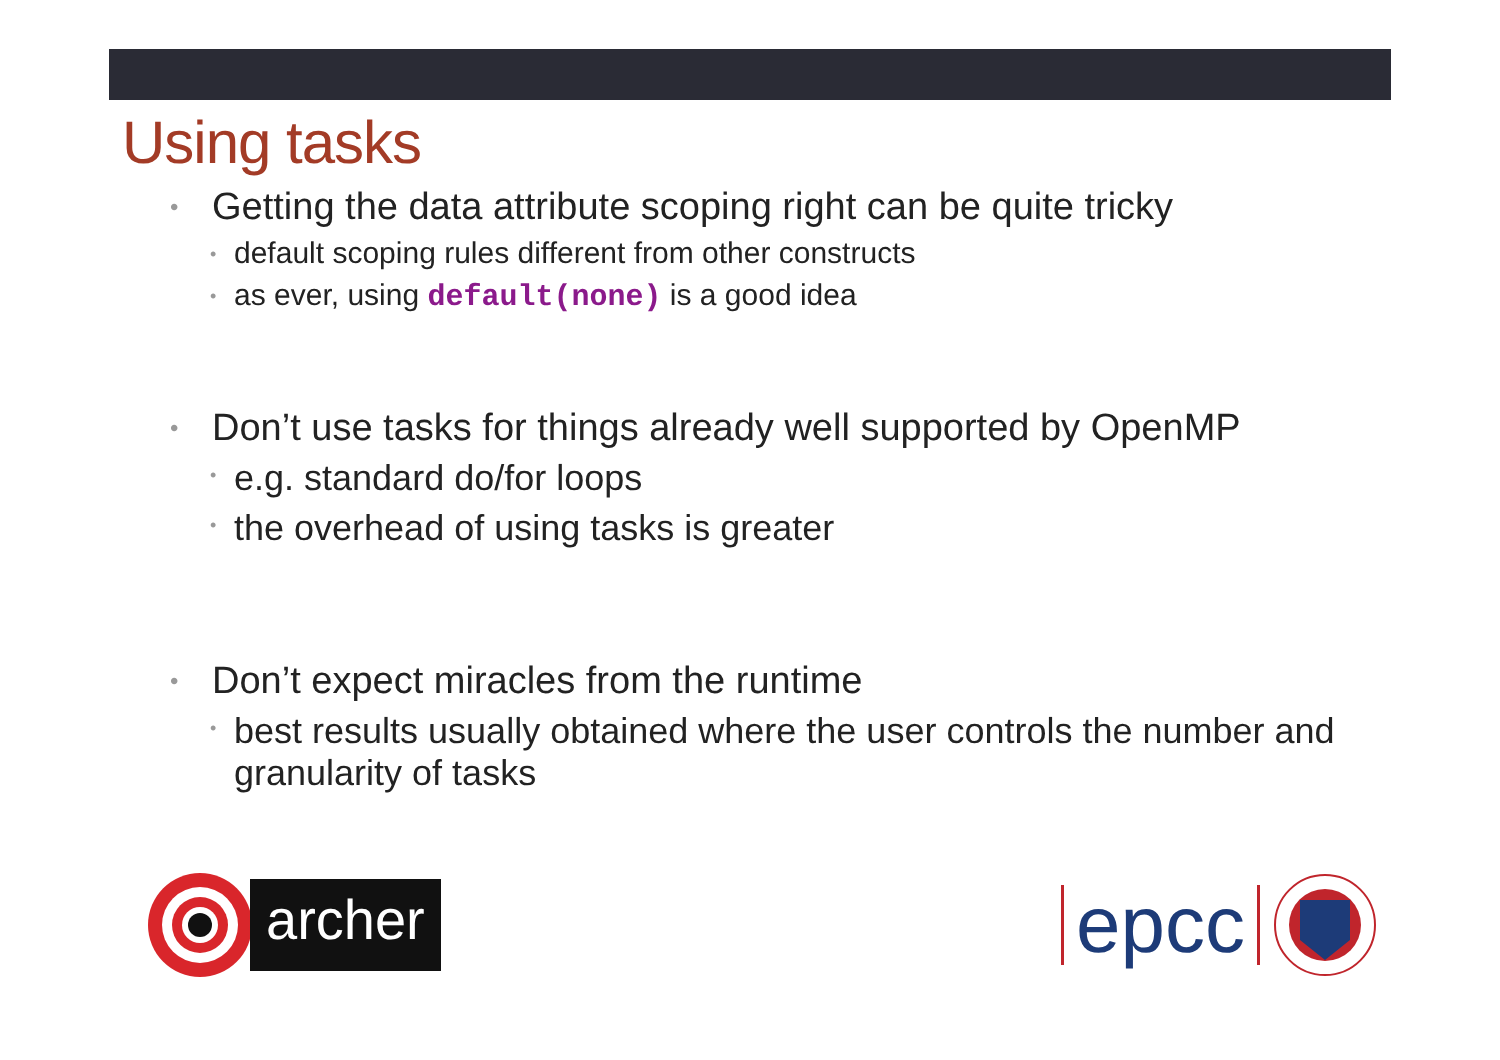Using tasks
• Getting the data attribute scoping right can be quite tricky
• default scoping rules different from other constructs
• as ever, using default(none) is a good idea
• Don’t use tasks for things already well supported by OpenMP
• e.g. standard do/for loops
• the overhead of using tasks is greater
• Don’t expect miracles from the runtime
• best results usually obtained where the user controls the number and granularity of tasks
archer
epcc